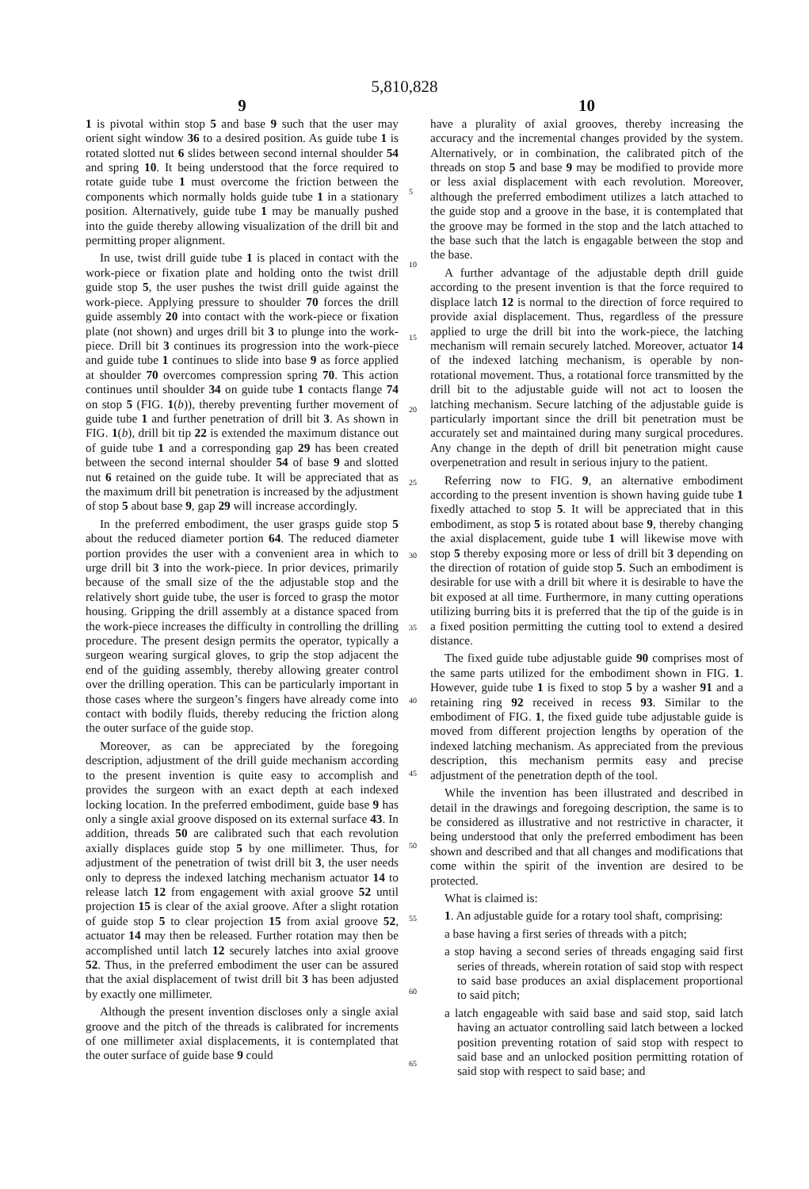5,810,828
9
1 is pivotal within stop 5 and base 9 such that the user may orient sight window 36 to a desired position. As guide tube 1 is rotated slotted nut 6 slides between second internal shoulder 54 and spring 10. It being understood that the force required to rotate guide tube 1 must overcome the friction between the components which normally holds guide tube 1 in a stationary position. Alternatively, guide tube 1 may be manually pushed into the guide thereby allowing visualization of the drill bit and permitting proper alignment.
In use, twist drill guide tube 1 is placed in contact with the work-piece or fixation plate and holding onto the twist drill guide stop 5, the user pushes the twist drill guide against the work-piece. Applying pressure to shoulder 70 forces the drill guide assembly 20 into contact with the work-piece or fixation plate (not shown) and urges drill bit 3 to plunge into the work-piece. Drill bit 3 continues its progression into the work-piece and guide tube 1 continues to slide into base 9 as force applied at shoulder 70 overcomes compression spring 70. This action continues until shoulder 34 on guide tube 1 contacts flange 74 on stop 5 (FIG. 1(b)), thereby preventing further movement of guide tube 1 and further penetration of drill bit 3. As shown in FIG. 1(b), drill bit tip 22 is extended the maximum distance out of guide tube 1 and a corresponding gap 29 has been created between the second internal shoulder 54 of base 9 and slotted nut 6 retained on the guide tube. It will be appreciated that as the maximum drill bit penetration is increased by the adjustment of stop 5 about base 9, gap 29 will increase accordingly.
In the preferred embodiment, the user grasps guide stop 5 about the reduced diameter portion 64. The reduced diameter portion provides the user with a convenient area in which to urge drill bit 3 into the work-piece. In prior devices, primarily because of the small size of the the adjustable stop and the relatively short guide tube, the user is forced to grasp the motor housing. Gripping the drill assembly at a distance spaced from the work-piece increases the difficulty in controlling the drilling procedure. The present design permits the operator, typically a surgeon wearing surgical gloves, to grip the stop adjacent the end of the guiding assembly, thereby allowing greater control over the drilling operation. This can be particularly important in those cases where the surgeon’s fingers have already come into contact with bodily fluids, thereby reducing the friction along the outer surface of the guide stop.
Moreover, as can be appreciated by the foregoing description, adjustment of the drill guide mechanism according to the present invention is quite easy to accomplish and provides the surgeon with an exact depth at each indexed locking location. In the preferred embodiment, guide base 9 has only a single axial groove disposed on its external surface 43. In addition, threads 50 are calibrated such that each revolution axially displaces guide stop 5 by one millimeter. Thus, for adjustment of the penetration of twist drill bit 3, the user needs only to depress the indexed latching mechanism actuator 14 to release latch 12 from engagement with axial groove 52 until projection 15 is clear of the axial groove. After a slight rotation of guide stop 5 to clear projection 15 from axial groove 52, actuator 14 may then be released. Further rotation may then be accomplished until latch 12 securely latches into axial groove 52. Thus, in the preferred embodiment the user can be assured that the axial displacement of twist drill bit 3 has been adjusted by exactly one millimeter.
Although the present invention discloses only a single axial groove and the pitch of the threads is calibrated for increments of one millimeter axial displacements, it is contemplated that the outer surface of guide base 9 could
5
10
15
20
25
30
35
40
45
50
55
60
65
10
have a plurality of axial grooves, thereby increasing the accuracy and the incremental changes provided by the system. Alternatively, or in combination, the calibrated pitch of the threads on stop 5 and base 9 may be modified to provide more or less axial displacement with each revolution. Moreover, although the preferred embodiment utilizes a latch attached to the guide stop and a groove in the base, it is contemplated that the groove may be formed in the stop and the latch attached to the base such that the latch is engagable between the stop and the base.
A further advantage of the adjustable depth drill guide according to the present invention is that the force required to displace latch 12 is normal to the direction of force required to provide axial displacement. Thus, regardless of the pressure applied to urge the drill bit into the work-piece, the latching mechanism will remain securely latched. Moreover, actuator 14 of the indexed latching mechanism, is operable by non-rotational movement. Thus, a rotational force transmitted by the drill bit to the adjustable guide will not act to loosen the latching mechanism. Secure latching of the adjustable guide is particularly important since the drill bit penetration must be accurately set and maintained during many surgical procedures. Any change in the depth of drill bit penetration might cause overpenetration and result in serious injury to the patient.
Referring now to FIG. 9, an alternative embodiment according to the present invention is shown having guide tube 1 fixedly attached to stop 5. It will be appreciated that in this embodiment, as stop 5 is rotated about base 9, thereby changing the axial displacement, guide tube 1 will likewise move with stop 5 thereby exposing more or less of drill bit 3 depending on the direction of rotation of guide stop 5. Such an embodiment is desirable for use with a drill bit where it is desirable to have the bit exposed at all time. Furthermore, in many cutting operations utilizing burring bits it is preferred that the tip of the guide is in a fixed position permitting the cutting tool to extend a desired distance.
The fixed guide tube adjustable guide 90 comprises most of the same parts utilized for the embodiment shown in FIG. 1. However, guide tube 1 is fixed to stop 5 by a washer 91 and a retaining ring 92 received in recess 93. Similar to the embodiment of FIG. 1, the fixed guide tube adjustable guide is moved from different projection lengths by operation of the indexed latching mechanism. As appreciated from the previous description, this mechanism permits easy and precise adjustment of the penetration depth of the tool.
While the invention has been illustrated and described in detail in the drawings and foregoing description, the same is to be considered as illustrative and not restrictive in character, it being understood that only the preferred embodiment has been shown and described and that all changes and modifications that come within the spirit of the invention are desired to be protected.
What is claimed is:
1. An adjustable guide for a rotary tool shaft, comprising:
a base having a first series of threads with a pitch;
a stop having a second series of threads engaging said first series of threads, wherein rotation of said stop with respect to said base produces an axial displacement proportional to said pitch;
a latch engageable with said base and said stop, said latch having an actuator controlling said latch between a locked position preventing rotation of said stop with respect to said base and an unlocked position permitting rotation of said stop with respect to said base; and